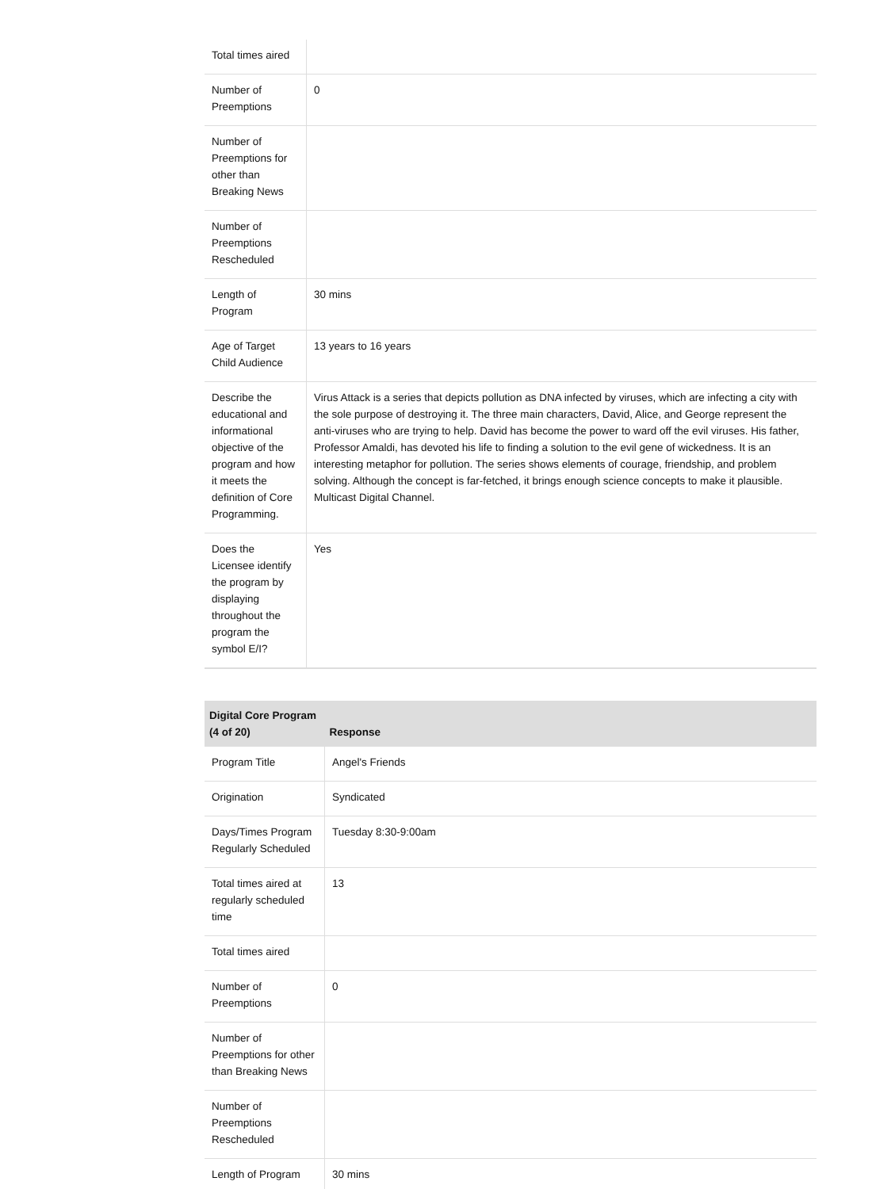| Total times aired | |
| Number of Preemptions | 0 |
| Number of Preemptions for other than Breaking News | |
| Number of Preemptions Rescheduled | |
| Length of Program | 30 mins |
| Age of Target Child Audience | 13 years to 16 years |
| Describe the educational and informational objective of the program and how it meets the definition of Core Programming. | Virus Attack is a series that depicts pollution as DNA infected by viruses, which are infecting a city with the sole purpose of destroying it. The three main characters, David, Alice, and George represent the anti-viruses who are trying to help. David has become the power to ward off the evil viruses. His father, Professor Amaldi, has devoted his life to finding a solution to the evil gene of wickedness. It is an interesting metaphor for pollution. The series shows elements of courage, friendship, and problem solving. Although the concept is far-fetched, it brings enough science concepts to make it plausible. Multicast Digital Channel. |
| Does the Licensee identify the program by displaying throughout the program the symbol E/I? | Yes |
| Digital Core Program (4 of 20) | Response |
| --- | --- |
| Program Title | Angel's Friends |
| Origination | Syndicated |
| Days/Times Program Regularly Scheduled | Tuesday 8:30-9:00am |
| Total times aired at regularly scheduled time | 13 |
| Total times aired | |
| Number of Preemptions | 0 |
| Number of Preemptions for other than Breaking News | |
| Number of Preemptions Rescheduled | |
| Length of Program | 30 mins |